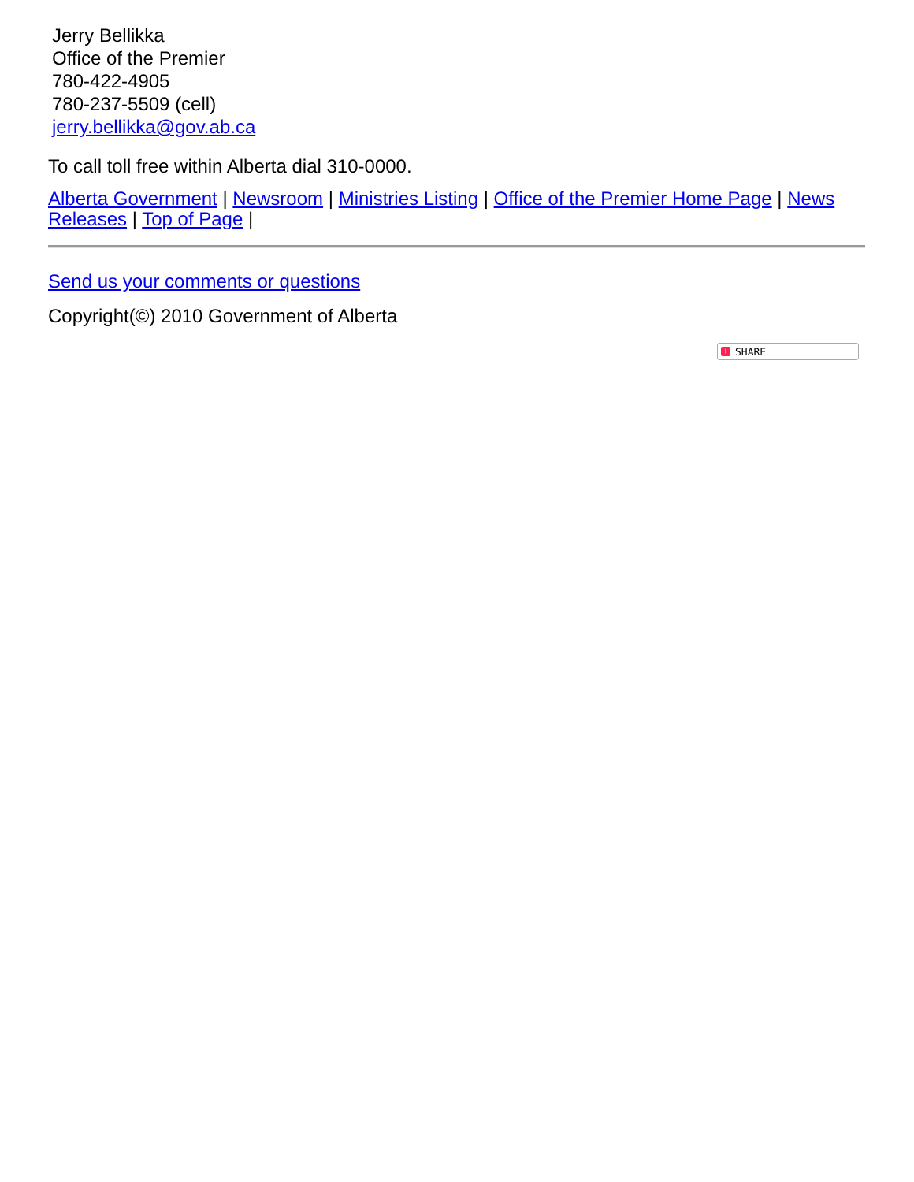Jerry Bellikka
Office of the Premier
780-422-4905
780-237-5509 (cell)
jerry.bellikka@gov.ab.ca
To call toll free within Alberta dial 310-0000.
Alberta Government | Newsroom | Ministries Listing | Office of the Premier Home Page | News Releases | Top of Page |
Send us your comments or questions
Copyright(©) 2010 Government of Alberta
+ SHARE